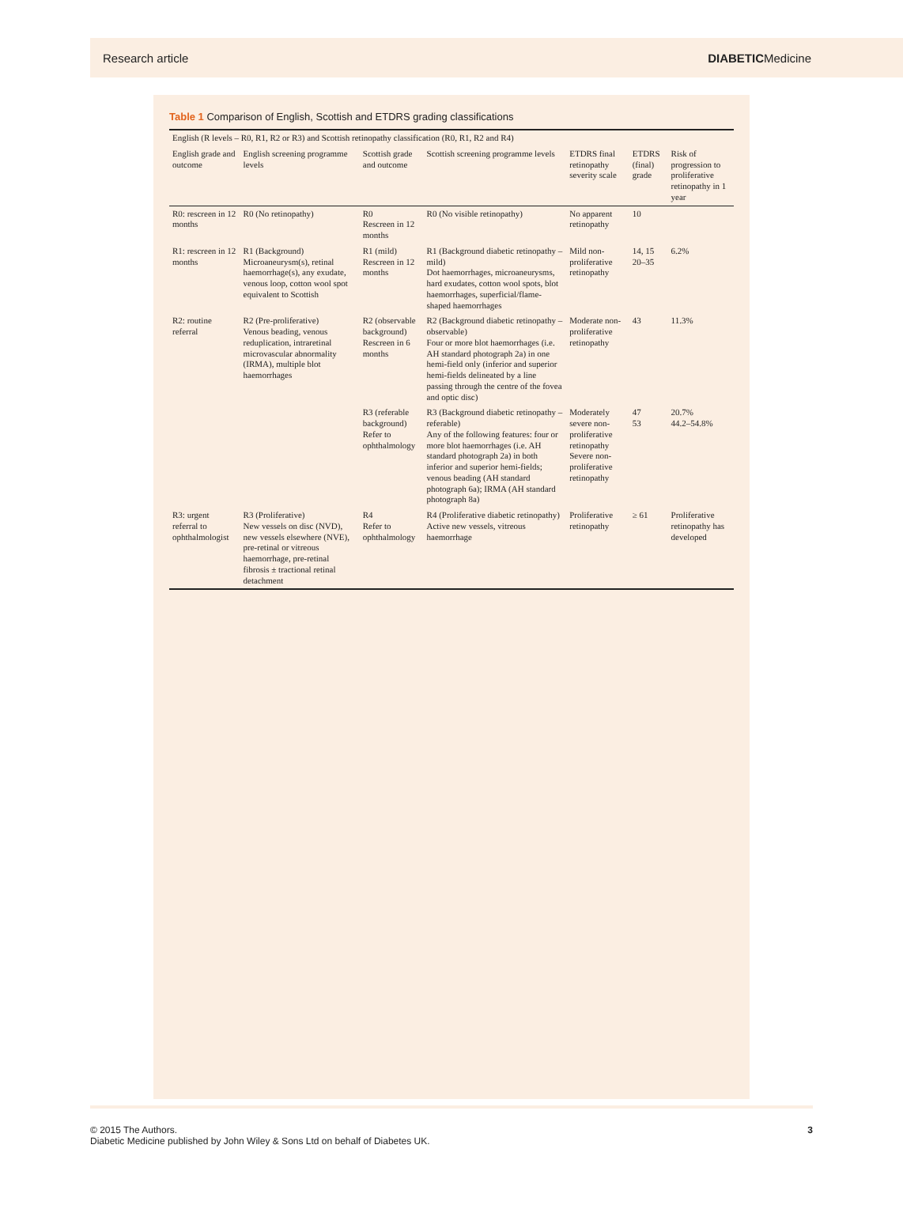Research article DIABETICMedicine
Table 1 Comparison of English, Scottish and ETDRS grading classifications
| English (R levels – R0, R1, R2 or R3) and Scottish retinopathy classification (R0, R1, R2 and R4) | | | | | | |
| --- | --- | --- | --- | --- | --- | --- |
| English grade and outcome | English screening programme levels | Scottish grade and outcome | Scottish screening programme levels | ETDRS final retinopathy severity scale | ETDRS (final) grade | Risk of progression to proliferative retinopathy in 1 year |
| R0: rescreen in 12 months | R0 (No retinopathy) | R0 Rescreen in 12 months | R0 (No visible retinopathy) | No apparent retinopathy | 10 | |
| R1: rescreen in 12 months | R1 (Background) Microaneurysm(s), retinal haemorrhage(s), any exudate, venous loop, cotton wool spot equivalent to Scottish | R1 (mild) Rescreen in 12 months | R1 (Background diabetic retinopathy – mild) Dot haemorrhages, microaneurysms, hard exudates, cotton wool spots, blot haemorrhages, superficial/flame-shaped haemorrhages | Mild non-proliferative retinopathy | 14, 15 20–35 | 6.2% |
| R2: routine referral | R2 (Pre-proliferative) Venous beading, venous reduplication, intraretinal microvascular abnormality (IRMA), multiple blot haemorrhages | R2 (observable background) Rescreen in 6 months | R2 (Background diabetic retinopathy – observable) Four or more blot haemorrhages (i.e. AH standard photograph 2a) in one hemi-field only (inferior and superior hemi-fields delineated by a line passing through the centre of the fovea and optic disc) | Moderate non-proliferative retinopathy | 43 | 11.3% |
| | | R3 (referable background) Refer to ophthalmology | R3 (Background diabetic retinopathy – referable) Any of the following features: four or more blot haemorrhages (i.e. AH standard photograph 2a) in both inferior and superior hemi-fields; venous beading (AH standard photograph 6a); IRMA (AH standard photograph 8a) | Moderately severe non-proliferative retinopathy Severe non-proliferative retinopathy | 47 53 | 20.7% 44.2–54.8% |
| R3: urgent referral to ophthalmologist | R3 (Proliferative) New vessels on disc (NVD), new vessels elsewhere (NVE), pre-retinal or vitreous haemorrhage, pre-retinal fibrosis ± tractional retinal detachment | R4 Refer to ophthalmology | R4 (Proliferative diabetic retinopathy) Active new vessels, vitreous haemorrhage | Proliferative retinopathy | ≥ 61 | Proliferative retinopathy has developed |
© 2015 The Authors.
Diabetic Medicine published by John Wiley & Sons Ltd on behalf of Diabetes UK. 3